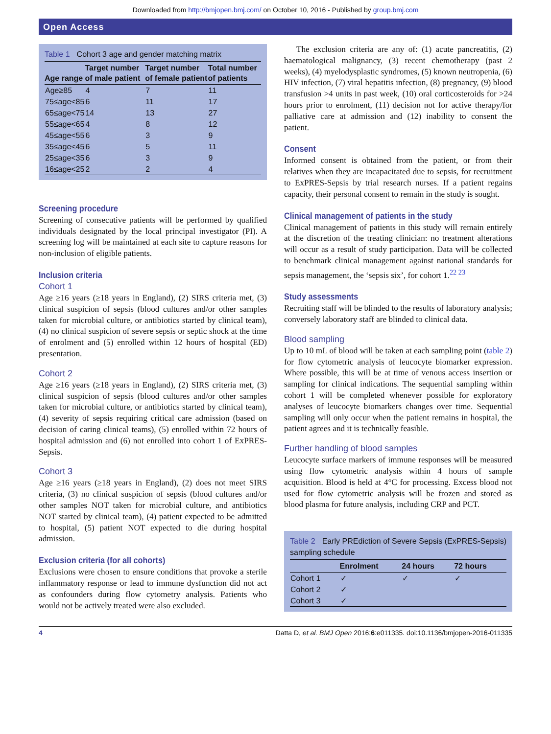Downloaded from http://bmjopen.bmj.com/ on October 10, 2016 - Published by group.bmj.com
Open Access
Table 1 Cohort 3 age and gender matching matrix
| Age range | Target number of male patient | Target number of female patient | Total number of patients |
| --- | --- | --- | --- |
| Age≥85 | 4 | 7 | 11 |
| 75≤age<85 | 6 | 11 | 17 |
| 65≤age<75 | 14 | 13 | 27 |
| 55≤age<65 | 4 | 8 | 12 |
| 45≤age<55 | 6 | 3 | 9 |
| 35≤age<45 | 6 | 5 | 11 |
| 25≤age<35 | 6 | 3 | 9 |
| 16≤age<25 | 2 | 2 | 4 |
Screening procedure
Screening of consecutive patients will be performed by qualified individuals designated by the local principal investigator (PI). A screening log will be maintained at each site to capture reasons for non-inclusion of eligible patients.
Inclusion criteria
Cohort 1
Age ≥16 years (≥18 years in England), (2) SIRS criteria met, (3) clinical suspicion of sepsis (blood cultures and/or other samples taken for microbial culture, or antibiotics started by clinical team), (4) no clinical suspicion of severe sepsis or septic shock at the time of enrolment and (5) enrolled within 12 hours of hospital (ED) presentation.
Cohort 2
Age ≥16 years (≥18 years in England), (2) SIRS criteria met, (3) clinical suspicion of sepsis (blood cultures and/or other samples taken for microbial culture, or antibiotics started by clinical team), (4) severity of sepsis requiring critical care admission (based on decision of caring clinical teams), (5) enrolled within 72 hours of hospital admission and (6) not enrolled into cohort 1 of ExPRES-Sepsis.
Cohort 3
Age ≥16 years (≥18 years in England), (2) does not meet SIRS criteria, (3) no clinical suspicion of sepsis (blood cultures and/or other samples NOT taken for microbial culture, and antibiotics NOT started by clinical team), (4) patient expected to be admitted to hospital, (5) patient NOT expected to die during hospital admission.
Exclusion criteria (for all cohorts)
Exclusions were chosen to ensure conditions that provoke a sterile inflammatory response or lead to immune dysfunction did not act as confounders during flow cytometry analysis. Patients who would not be actively treated were also excluded.
The exclusion criteria are any of: (1) acute pancreatitis, (2) haematological malignancy, (3) recent chemotherapy (past 2 weeks), (4) myelodysplastic syndromes, (5) known neutropenia, (6) HIV infection, (7) viral hepatitis infection, (8) pregnancy, (9) blood transfusion >4 units in past week, (10) oral corticosteroids for >24 hours prior to enrolment, (11) decision not for active therapy/for palliative care at admission and (12) inability to consent the patient.
Consent
Informed consent is obtained from the patient, or from their relatives when they are incapacitated due to sepsis, for recruitment to ExPRES-Sepsis by trial research nurses. If a patient regains capacity, their personal consent to remain in the study is sought.
Clinical management of patients in the study
Clinical management of patients in this study will remain entirely at the discretion of the treating clinician: no treatment alterations will occur as a result of study participation. Data will be collected to benchmark clinical management against national standards for sepsis management, the ‘sepsis six’, for cohort 1.<sup>22 23</sup>
Study assessments
Recruiting staff will be blinded to the results of laboratory analysis; conversely laboratory staff are blinded to clinical data.
Blood sampling
Up to 10 mL of blood will be taken at each sampling point (table 2) for flow cytometric analysis of leucocyte biomarker expression. Where possible, this will be at time of venous access insertion or sampling for clinical indications. The sequential sampling within cohort 1 will be completed whenever possible for exploratory analyses of leucocyte biomarkers changes over time. Sequential sampling will only occur when the patient remains in hospital, the patient agrees and it is technically feasible.
Further handling of blood samples
Leucocyte surface markers of immune responses will be measured using flow cytometric analysis within 4 hours of sample acquisition. Blood is held at 4°C for processing. Excess blood not used for flow cytometric analysis will be frozen and stored as blood plasma for future analysis, including CRP and PCT.
Table 2 Early PREdiction of Severe Sepsis (ExPRES-Sepsis) sampling schedule
| | Enrolment | 24 hours | 72 hours |
| --- | --- | --- | --- |
| Cohort 1 | ✓ | ✓ | ✓ |
| Cohort 2 | ✓ | | |
| Cohort 3 | ✓ | | |
4 Datta D, et al. BMJ Open 2016;6:e011335. doi:10.1136/bmjopen-2016-011335